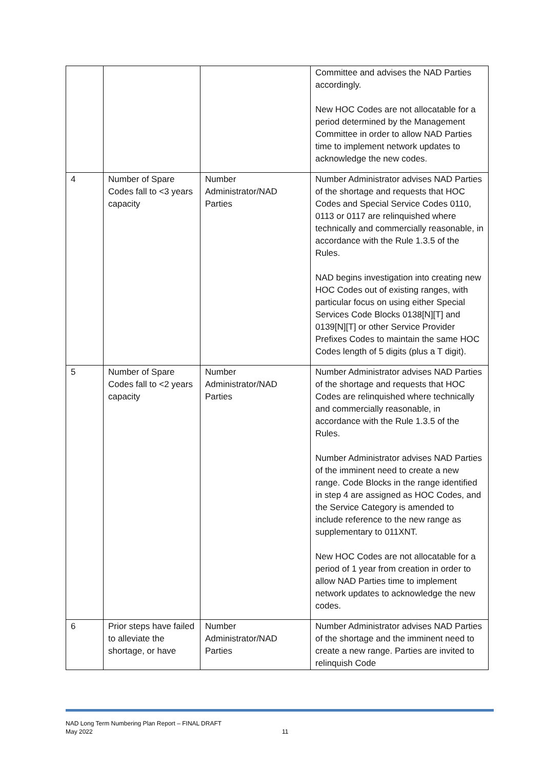| | | | Committee and advises the NAD Parties accordingly. New HOC Codes are not allocatable for a period determined by the Management Committee in order to allow NAD Parties time to implement network updates to acknowledge the new codes. |
| 4 | Number of Spare Codes fall to <3 years capacity | Number Administrator/NAD Parties | Number Administrator advises NAD Parties of the shortage and requests that HOC Codes and Special Service Codes 0110, 0113 or 0117 are relinquished where technically and commercially reasonable, in accordance with the Rule 1.3.5 of the Rules. NAD begins investigation into creating new HOC Codes out of existing ranges, with particular focus on using either Special Services Code Blocks 0138[N][T] and 0139[N][T] or other Service Provider Prefixes Codes to maintain the same HOC Codes length of 5 digits (plus a T digit). |
| 5 | Number of Spare Codes fall to <2 years capacity | Number Administrator/NAD Parties | Number Administrator advises NAD Parties of the shortage and requests that HOC Codes are relinquished where technically and commercially reasonable, in accordance with the Rule 1.3.5 of the Rules. Number Administrator advises NAD Parties of the imminent need to create a new range. Code Blocks in the range identified in step 4 are assigned as HOC Codes, and the Service Category is amended to include reference to the new range as supplementary to 011XNT. New HOC Codes are not allocatable for a period of 1 year from creation in order to allow NAD Parties time to implement network updates to acknowledge the new codes. |
| 6 | Prior steps have failed to alleviate the shortage, or have | Number Administrator/NAD Parties | Number Administrator advises NAD Parties of the shortage and the imminent need to create a new range. Parties are invited to relinquish Code |
NAD Long Term Numbering Plan Report – FINAL DRAFT
May 2022
11